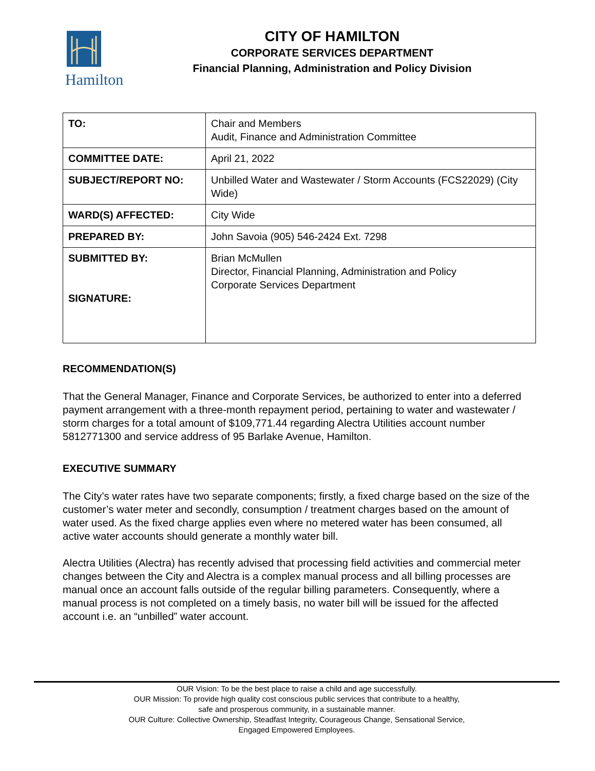Hamilton
CITY OF HAMILTON
CORPORATE SERVICES DEPARTMENT
Financial Planning, Administration and Policy Division
| TO: | Chair and Members Audit, Finance and Administration Committee |
| COMMITTEE DATE: | April 21, 2022 |
| SUBJECT/REPORT NO: | Unbilled Water and Wastewater / Storm Accounts (FCS22029) (City Wide) |
| WARD(S) AFFECTED: | City Wide |
| PREPARED BY: | John Savoia (905) 546-2424 Ext. 7298 |
| SUBMITTED BY: SIGNATURE: | Brian McMullen Director, Financial Planning, Administration and Policy Corporate Services Department |
RECOMMENDATION(S)
That the General Manager, Finance and Corporate Services, be authorized to enter into a deferred payment arrangement with a three-month repayment period, pertaining to water and wastewater / storm charges for a total amount of $109,771.44 regarding Alectra Utilities account number 5812771300 and service address of 95 Barlake Avenue, Hamilton.
EXECUTIVE SUMMARY
The City’s water rates have two separate components; firstly, a fixed charge based on the size of the customer’s water meter and secondly, consumption / treatment charges based on the amount of water used. As the fixed charge applies even where no metered water has been consumed, all active water accounts should generate a monthly water bill.
Alectra Utilities (Alectra) has recently advised that processing field activities and commercial meter changes between the City and Alectra is a complex manual process and all billing processes are manual once an account falls outside of the regular billing parameters. Consequently, where a manual process is not completed on a timely basis, no water bill will be issued for the affected account i.e. an “unbilled” water account.
OUR Vision: To be the best place to raise a child and age successfully.
OUR Mission: To provide high quality cost conscious public services that contribute to a healthy,
safe and prosperous community, in a sustainable manner.
OUR Culture: Collective Ownership, Steadfast Integrity, Courageous Change, Sensational Service,
Engaged Empowered Employees.